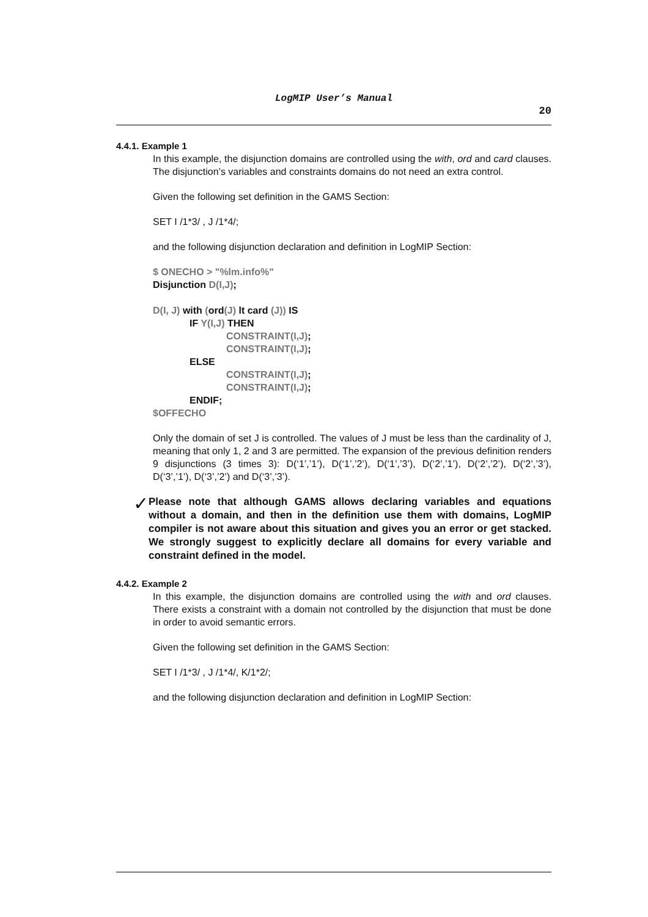LogMIP User’s Manual
20
4.4.1. Example 1
In this example, the disjunction domains are controlled using the with, ord and card clauses. The disjunction’s variables and constraints domains do not need an extra control.
Given the following set definition in the GAMS Section:
SET I /1*3/ , J /1*4/;
and the following disjunction declaration and definition in LogMIP Section:
$ ONECHO > "%lm.info%"
Disjunction D(I,J);
D(I, J) with (ord(J) lt card (J)) IS
IF Y(I,J) THEN
CONSTRAINT(I,J);
CONSTRAINT(I,J);
ELSE
CONSTRAINT(I,J);
CONSTRAINT(I,J);
ENDIF;
$OFFECHO
Only the domain of set J is controlled. The values of J must be less than the cardinality of J, meaning that only 1, 2 and 3 are permitted. The expansion of the previous definition renders 9 disjunctions (3 times 3): D(‘1’,’1’), D(‘1’,’2’), D(‘1’,’3’), D(‘2’,’1’), D(‘2’,’2’), D(‘2’,’3’), D(‘3’,’1’), D(‘3’,’2’) and D(‘3’,’3’).
✓
Please note that although GAMS allows declaring variables and equations without a domain, and then in the definition use them with domains, LogMIP compiler is not aware about this situation and gives you an error or get stacked. We strongly suggest to explicitly declare all domains for every variable and constraint defined in the model.
4.4.2. Example 2
In this example, the disjunction domains are controlled using the with and ord clauses. There exists a constraint with a domain not controlled by the disjunction that must be done in order to avoid semantic errors.
Given the following set definition in the GAMS Section:
SET I /1*3/ , J /1*4/, K/1*2/;
and the following disjunction declaration and definition in LogMIP Section: